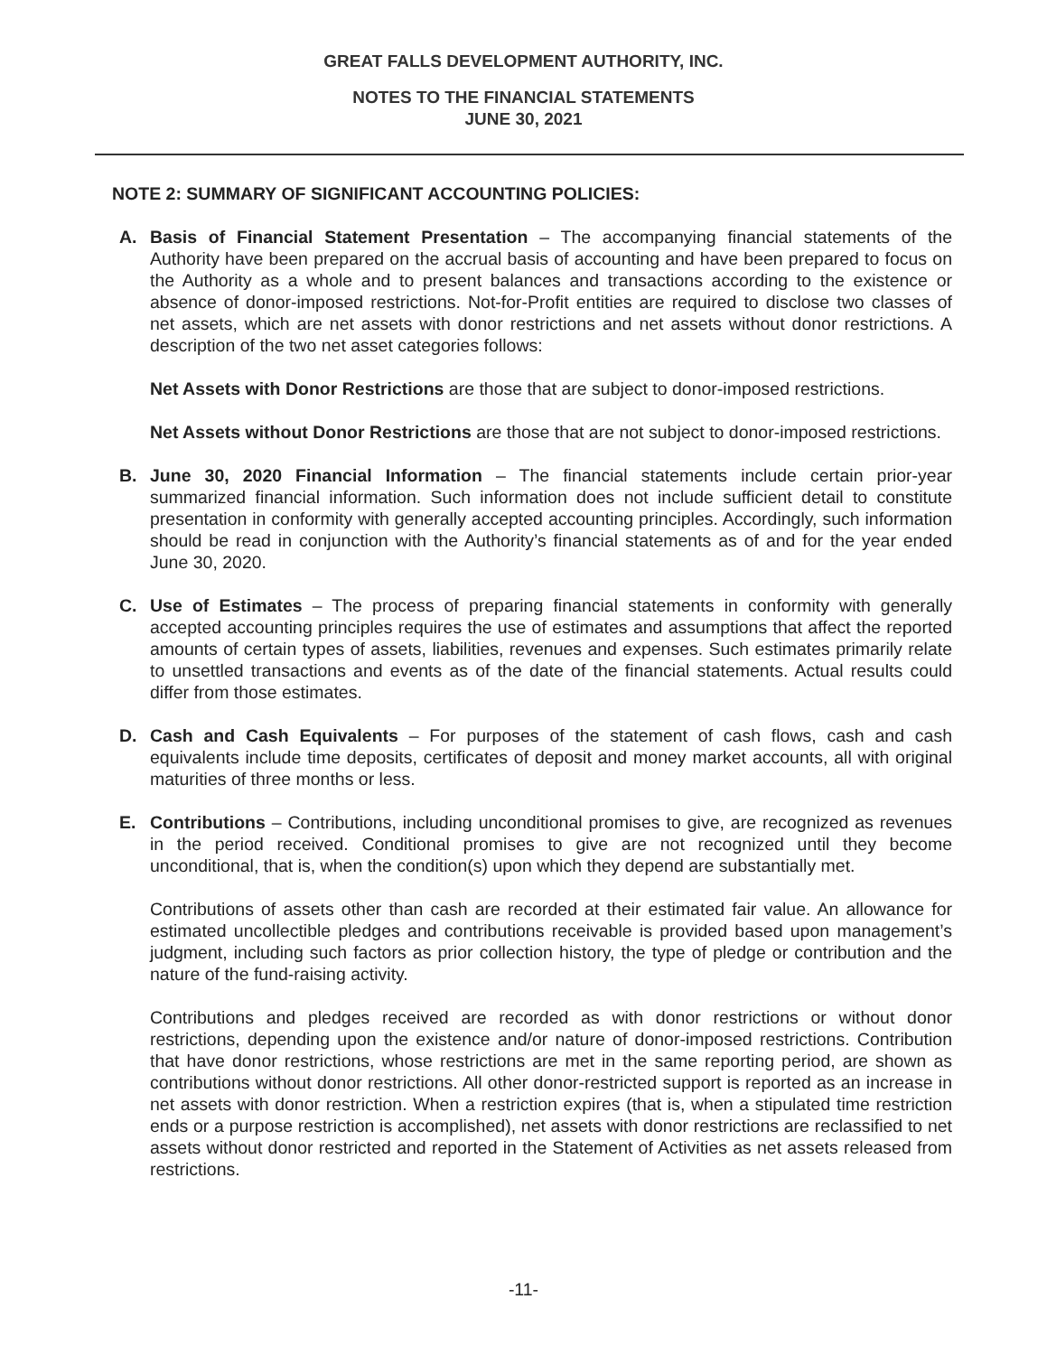GREAT FALLS DEVELOPMENT AUTHORITY, INC.
NOTES TO THE FINANCIAL STATEMENTS
JUNE 30, 2021
NOTE 2: SUMMARY OF SIGNIFICANT ACCOUNTING POLICIES:
A. Basis of Financial Statement Presentation – The accompanying financial statements of the Authority have been prepared on the accrual basis of accounting and have been prepared to focus on the Authority as a whole and to present balances and transactions according to the existence or absence of donor-imposed restrictions. Not-for-Profit entities are required to disclose two classes of net assets, which are net assets with donor restrictions and net assets without donor restrictions. A description of the two net asset categories follows:
Net Assets with Donor Restrictions are those that are subject to donor-imposed restrictions.
Net Assets without Donor Restrictions are those that are not subject to donor-imposed restrictions.
B. June 30, 2020 Financial Information – The financial statements include certain prior-year summarized financial information. Such information does not include sufficient detail to constitute presentation in conformity with generally accepted accounting principles. Accordingly, such information should be read in conjunction with the Authority’s financial statements as of and for the year ended June 30, 2020.
C. Use of Estimates – The process of preparing financial statements in conformity with generally accepted accounting principles requires the use of estimates and assumptions that affect the reported amounts of certain types of assets, liabilities, revenues and expenses. Such estimates primarily relate to unsettled transactions and events as of the date of the financial statements. Actual results could differ from those estimates.
D. Cash and Cash Equivalents – For purposes of the statement of cash flows, cash and cash equivalents include time deposits, certificates of deposit and money market accounts, all with original maturities of three months or less.
E. Contributions – Contributions, including unconditional promises to give, are recognized as revenues in the period received. Conditional promises to give are not recognized until they become unconditional, that is, when the condition(s) upon which they depend are substantially met.
Contributions of assets other than cash are recorded at their estimated fair value. An allowance for estimated uncollectible pledges and contributions receivable is provided based upon management’s judgment, including such factors as prior collection history, the type of pledge or contribution and the nature of the fund-raising activity.
Contributions and pledges received are recorded as with donor restrictions or without donor restrictions, depending upon the existence and/or nature of donor-imposed restrictions. Contribution that have donor restrictions, whose restrictions are met in the same reporting period, are shown as contributions without donor restrictions. All other donor-restricted support is reported as an increase in net assets with donor restriction. When a restriction expires (that is, when a stipulated time restriction ends or a purpose restriction is accomplished), net assets with donor restrictions are reclassified to net assets without donor restricted and reported in the Statement of Activities as net assets released from restrictions.
-11-